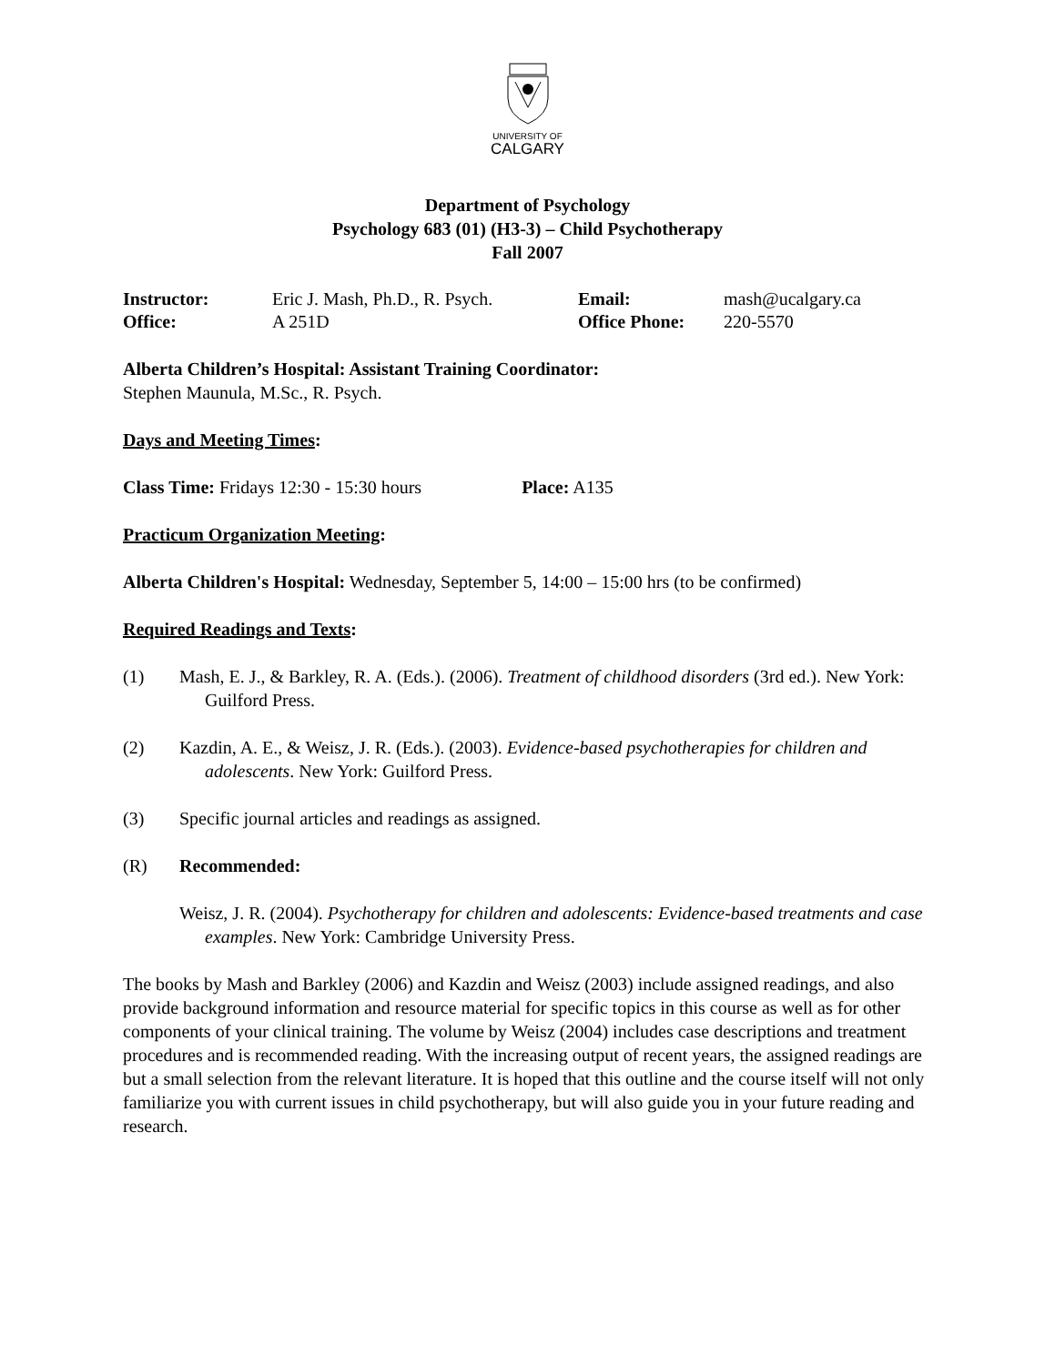UNIVERSITY OF
CALGARY
Department of Psychology
Psychology 683 (01) (H3-3) – Child Psychotherapy
Fall 2007
| Instructor: | Eric J. Mash, Ph.D., R. Psych. | Email: | mash@ucalgary.ca |
| Office: | A 251D | Office Phone: | 220-5570 |
Alberta Children’s Hospital: Assistant Training Coordinator:
Stephen Maunula, M.Sc., R. Psych.
Days and Meeting Times:
Class Time: Fridays 12:30 - 15:30 hours Place: A135
Practicum Organization Meeting:
Alberta Children's Hospital: Wednesday, September 5, 14:00 – 15:00 hrs (to be confirmed)
Required Readings and Texts:
(1) Mash, E. J., & Barkley, R. A. (Eds.). (2006). Treatment of childhood disorders (3rd ed.). New York: Guilford Press.
(2) Kazdin, A. E., & Weisz, J. R. (Eds.). (2003). Evidence-based psychotherapies for children and adolescents. New York: Guilford Press.
(3) Specific journal articles and readings as assigned.
(R) Recommended:
Weisz, J. R. (2004). Psychotherapy for children and adolescents: Evidence-based treatments and case examples. New York: Cambridge University Press.
The books by Mash and Barkley (2006) and Kazdin and Weisz (2003) include assigned readings, and also provide background information and resource material for specific topics in this course as well as for other components of your clinical training. The volume by Weisz (2004) includes case descriptions and treatment procedures and is recommended reading. With the increasing output of recent years, the assigned readings are but a small selection from the relevant literature. It is hoped that this outline and the course itself will not only familiarize you with current issues in child psychotherapy, but will also guide you in your future reading and research.